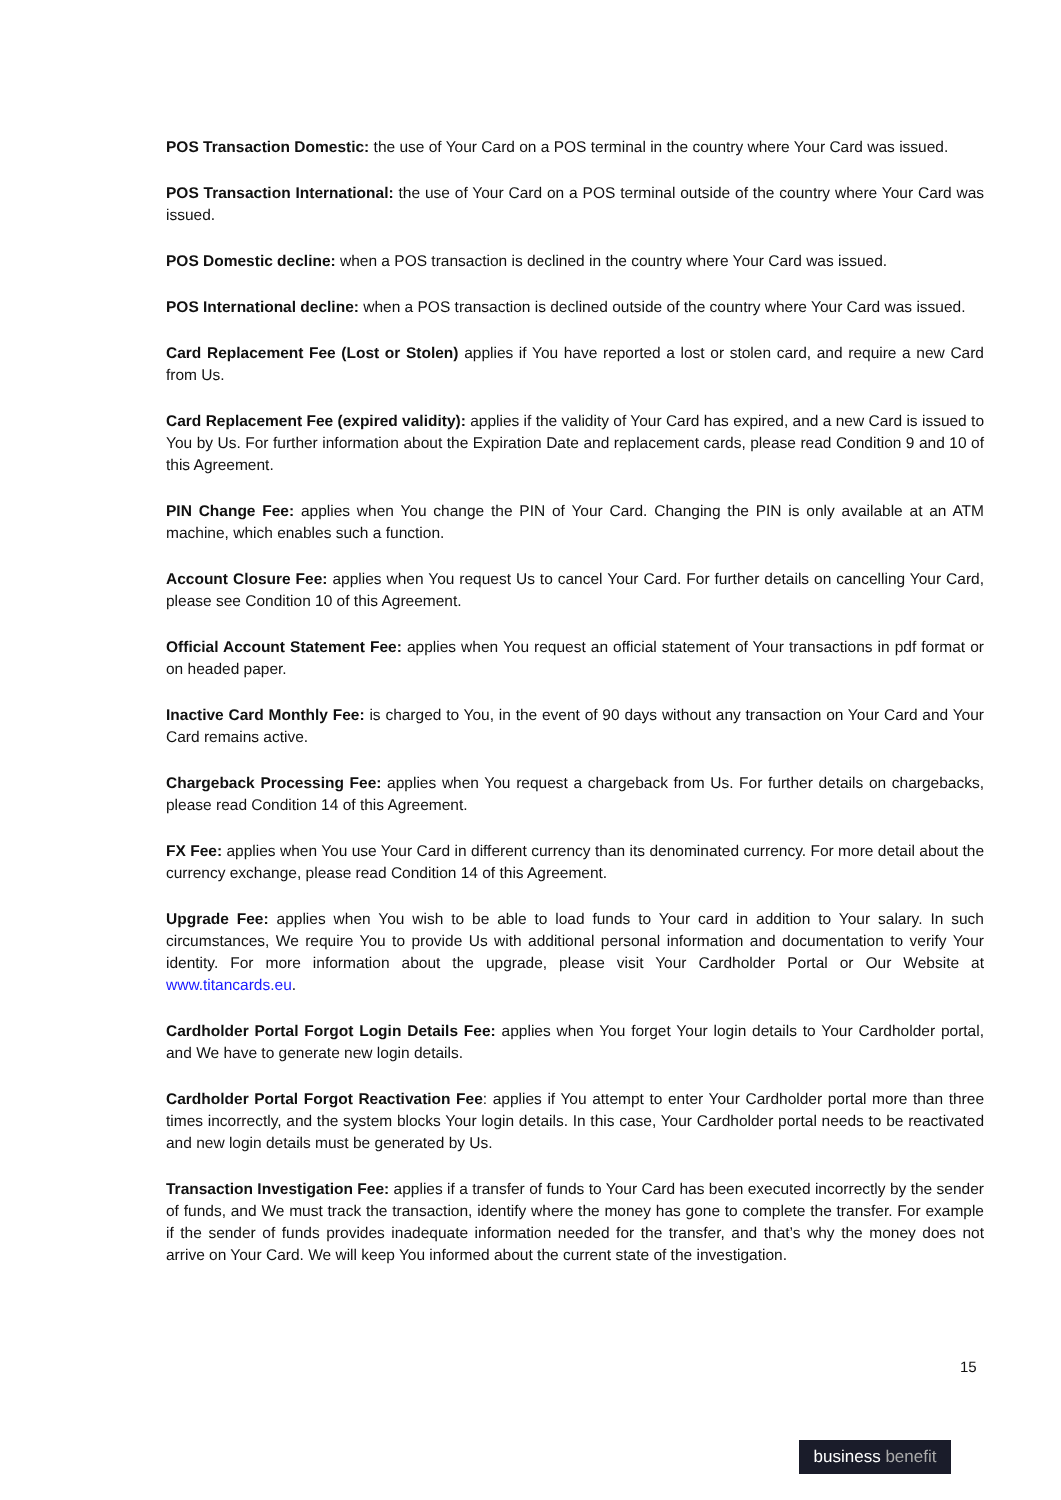POS Transaction Domestic: the use of Your Card on a POS terminal in the country where Your Card was issued.
POS Transaction International: the use of Your Card on a POS terminal outside of the country where Your Card was issued.
POS Domestic decline: when a POS transaction is declined in the country where Your Card was issued.
POS International decline: when a POS transaction is declined outside of the country where Your Card was issued.
Card Replacement Fee (Lost or Stolen) applies if You have reported a lost or stolen card, and require a new Card from Us.
Card Replacement Fee (expired validity): applies if the validity of Your Card has expired, and a new Card is issued to You by Us. For further information about the Expiration Date and replacement cards, please read Condition 9 and 10 of this Agreement.
PIN Change Fee: applies when You change the PIN of Your Card. Changing the PIN is only available at an ATM machine, which enables such a function.
Account Closure Fee: applies when You request Us to cancel Your Card. For further details on cancelling Your Card, please see Condition 10 of this Agreement.
Official Account Statement Fee: applies when You request an official statement of Your transactions in pdf format or on headed paper.
Inactive Card Monthly Fee: is charged to You, in the event of 90 days without any transaction on Your Card and Your Card remains active.
Chargeback Processing Fee: applies when You request a chargeback from Us. For further details on chargebacks, please read Condition 14 of this Agreement.
FX Fee: applies when You use Your Card in different currency than its denominated currency. For more detail about the currency exchange, please read Condition 14 of this Agreement.
Upgrade Fee: applies when You wish to be able to load funds to Your card in addition to Your salary. In such circumstances, We require You to provide Us with additional personal information and documentation to verify Your identity. For more information about the upgrade, please visit Your Cardholder Portal or Our Website at www.titancards.eu.
Cardholder Portal Forgot Login Details Fee: applies when You forget Your login details to Your Cardholder portal, and We have to generate new login details.
Cardholder Portal Forgot Reactivation Fee: applies if You attempt to enter Your Cardholder portal more than three times incorrectly, and the system blocks Your login details. In this case, Your Cardholder portal needs to be reactivated and new login details must be generated by Us.
Transaction Investigation Fee: applies if a transfer of funds to Your Card has been executed incorrectly by the sender of funds, and We must track the transaction, identify where the money has gone to complete the transfer. For example if the sender of funds provides inadequate information needed for the transfer, and that’s why the money does not arrive on Your Card. We will keep You informed about the current state of the investigation.
15
business benefit